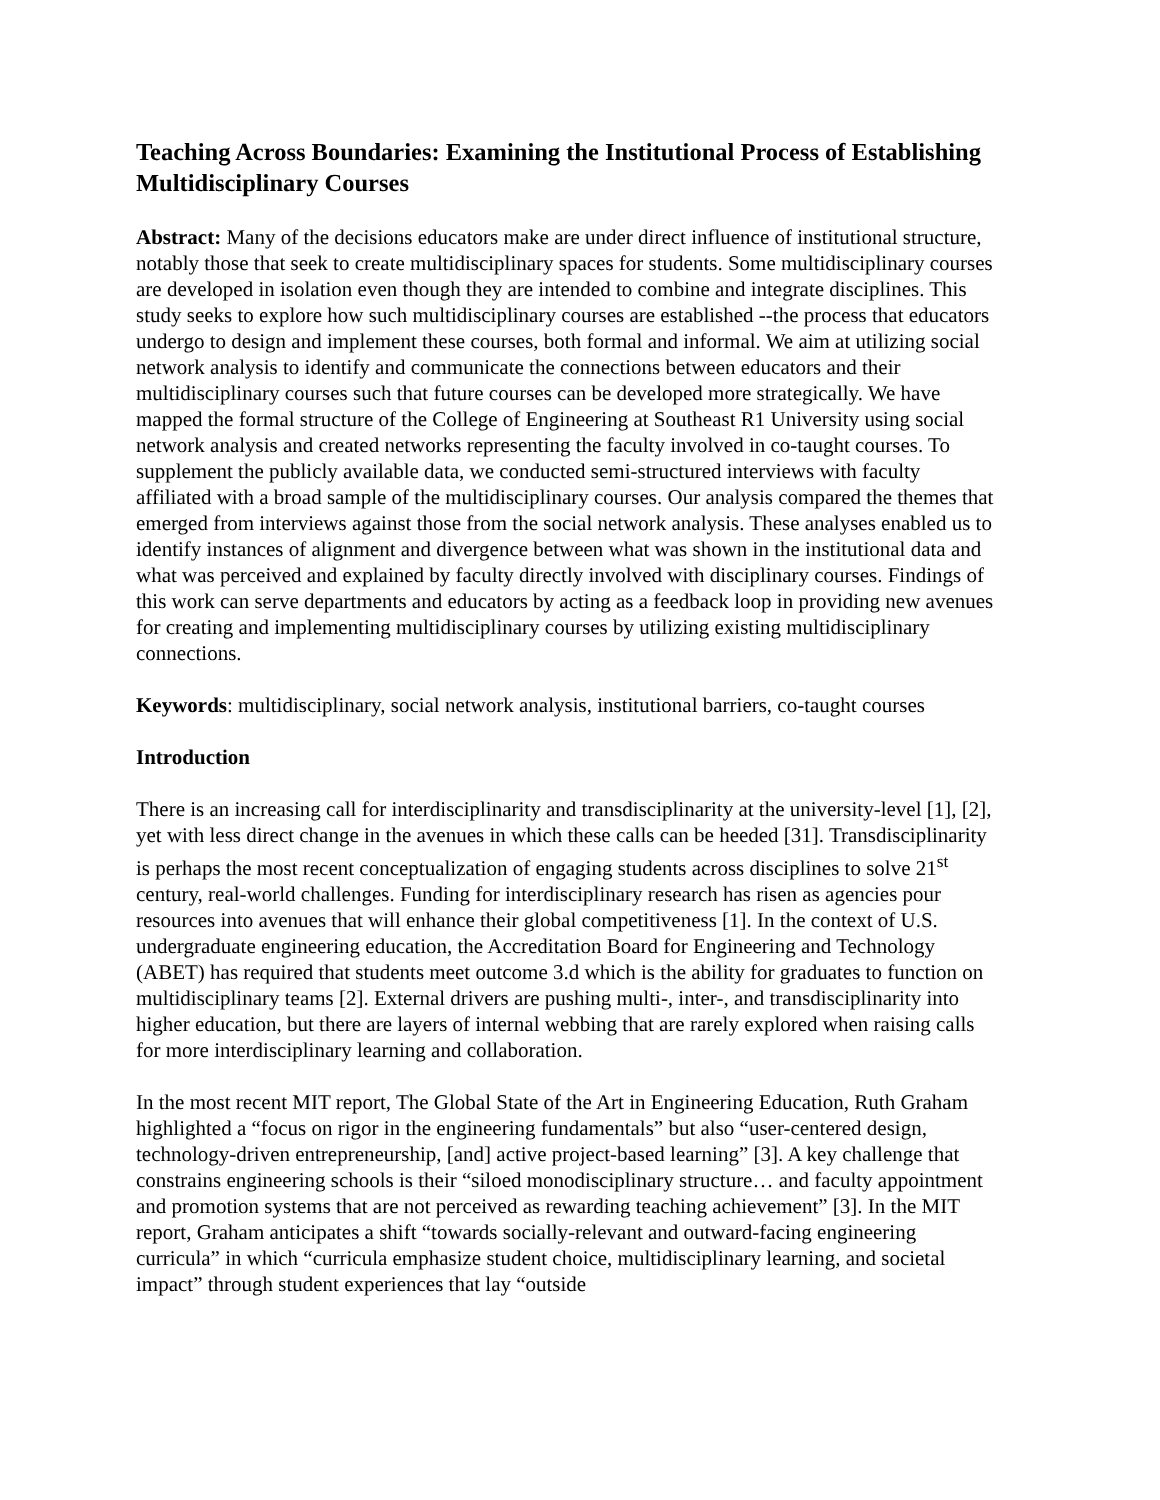Teaching Across Boundaries: Examining the Institutional Process of Establishing Multidisciplinary Courses
Abstract: Many of the decisions educators make are under direct influence of institutional structure, notably those that seek to create multidisciplinary spaces for students. Some multidisciplinary courses are developed in isolation even though they are intended to combine and integrate disciplines. This study seeks to explore how such multidisciplinary courses are established --the process that educators undergo to design and implement these courses, both formal and informal. We aim at utilizing social network analysis to identify and communicate the connections between educators and their multidisciplinary courses such that future courses can be developed more strategically. We have mapped the formal structure of the College of Engineering at Southeast R1 University using social network analysis and created networks representing the faculty involved in co-taught courses. To supplement the publicly available data, we conducted semi-structured interviews with faculty affiliated with a broad sample of the multidisciplinary courses. Our analysis compared the themes that emerged from interviews against those from the social network analysis. These analyses enabled us to identify instances of alignment and divergence between what was shown in the institutional data and what was perceived and explained by faculty directly involved with disciplinary courses. Findings of this work can serve departments and educators by acting as a feedback loop in providing new avenues for creating and implementing multidisciplinary courses by utilizing existing multidisciplinary connections.
Keywords: multidisciplinary, social network analysis, institutional barriers, co-taught courses
Introduction
There is an increasing call for interdisciplinarity and transdisciplinarity at the university-level [1], [2], yet with less direct change in the avenues in which these calls can be heeded [31]. Transdisciplinarity is perhaps the most recent conceptualization of engaging students across disciplines to solve 21<sup>st</sup> century, real-world challenges. Funding for interdisciplinary research has risen as agencies pour resources into avenues that will enhance their global competitiveness [1]. In the context of U.S. undergraduate engineering education, the Accreditation Board for Engineering and Technology (ABET) has required that students meet outcome 3.d which is the ability for graduates to function on multidisciplinary teams [2]. External drivers are pushing multi-, inter-, and transdisciplinarity into higher education, but there are layers of internal webbing that are rarely explored when raising calls for more interdisciplinary learning and collaboration.
In the most recent MIT report, The Global State of the Art in Engineering Education, Ruth Graham highlighted a “focus on rigor in the engineering fundamentals” but also “user-centered design, technology-driven entrepreneurship, [and] active project-based learning” [3]. A key challenge that constrains engineering schools is their “siloed monodisciplinary structure… and faculty appointment and promotion systems that are not perceived as rewarding teaching achievement” [3]. In the MIT report, Graham anticipates a shift “towards socially-relevant and outward-facing engineering curricula” in which “curricula emphasize student choice, multidisciplinary learning, and societal impact” through student experiences that lay “outside